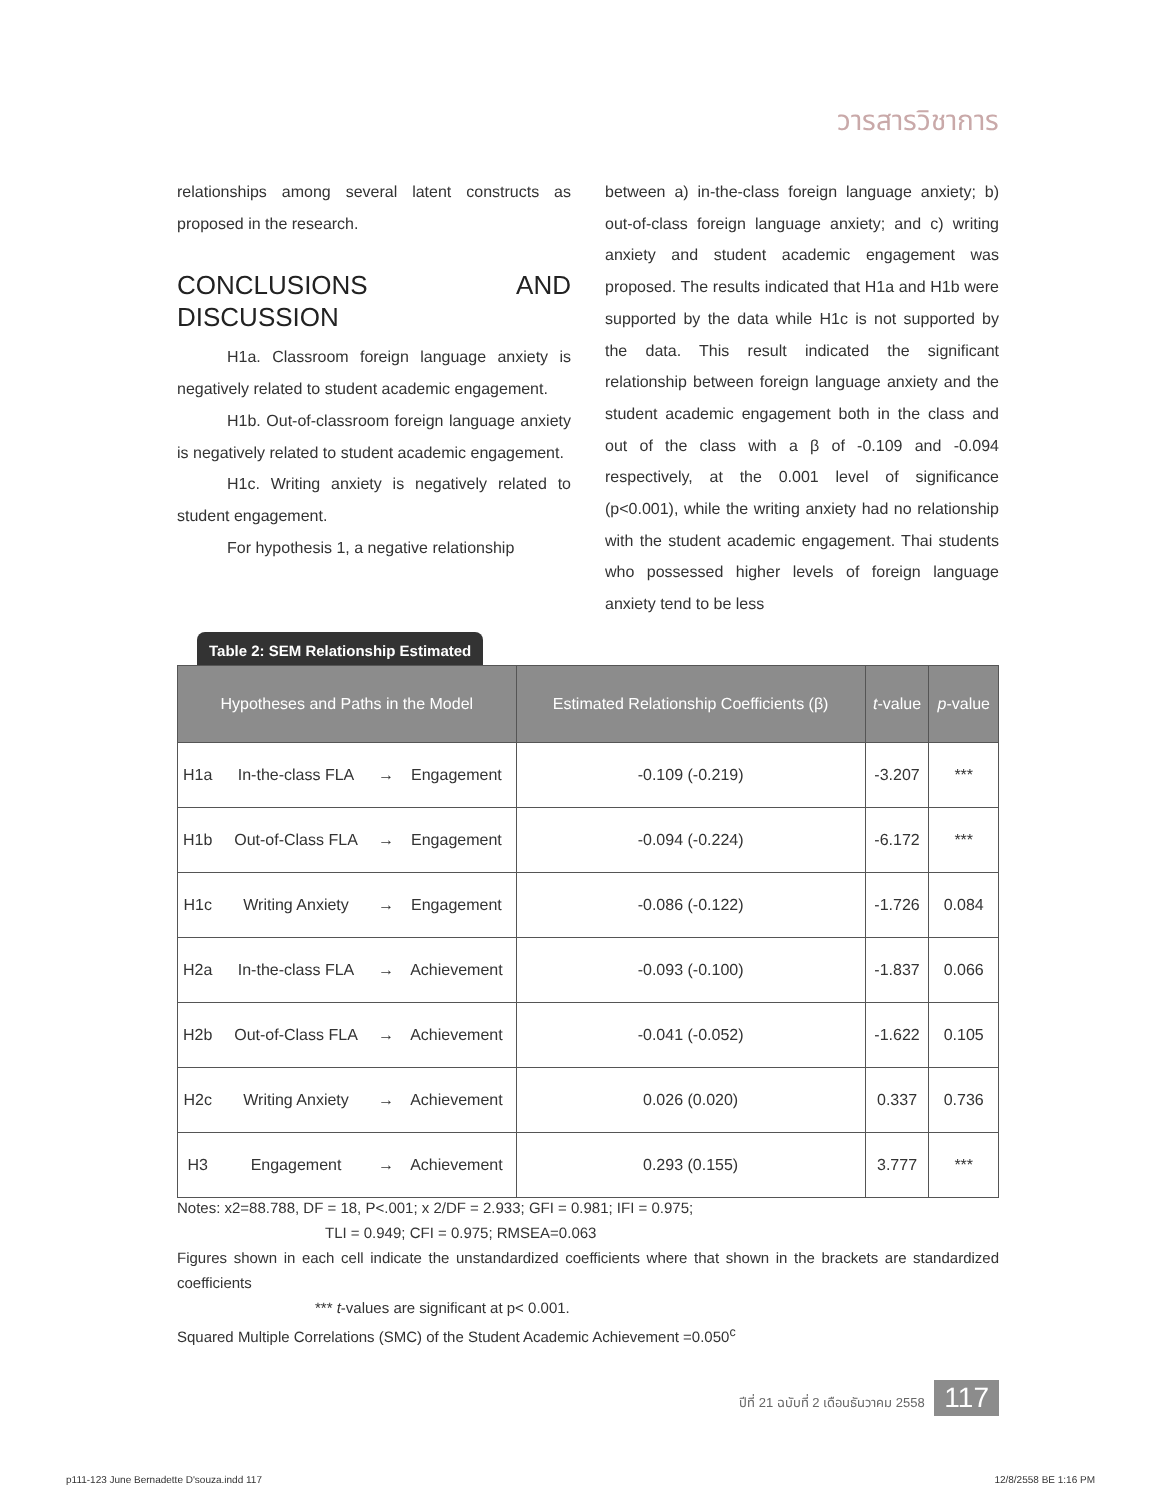วารสารวิชาการ
relationships among several latent constructs as proposed in the research.
CONCLUSIONS AND DISCUSSION
H1a. Classroom foreign language anxiety is negatively related to student academic engagement.
H1b. Out-of-classroom foreign language anxiety is negatively related to student academic engagement.
H1c. Writing anxiety is negatively related to student engagement.
For hypothesis 1, a negative relationship
between a) in-the-class foreign language anxiety; b) out-of-class foreign language anxiety; and c) writing anxiety and student academic engagement was proposed. The results indicated that H1a and H1b were supported by the data while H1c is not supported by the data. This result indicated the significant relationship between foreign language anxiety and the student academic engagement both in the class and out of the class with a β of -0.109 and -0.094 respectively, at the 0.001 level of significance (p<0.001), while the writing anxiety had no relationship with the student academic engagement. Thai students who possessed higher levels of foreign language anxiety tend to be less
Table 2: SEM Relationship Estimated
| Hypotheses and Paths in the Model | | | | Estimated Relationship Coefficients (β) | t -value | p -value |
| --- | --- | --- | --- | --- | --- | --- |
| H1a | In-the-class FLA | → | Engagement | -0.109 (-0.219) | -3.207 | *** |
| H1b | Out-of-Class FLA | → | Engagement | -0.094 (-0.224) | -6.172 | *** |
| H1c | Writing Anxiety | → | Engagement | -0.086 (-0.122) | -1.726 | 0.084 |
| H2a | In-the-class FLA | → | Achievement | -0.093 (-0.100) | -1.837 | 0.066 |
| H2b | Out-of-Class FLA | → | Achievement | -0.041 (-0.052) | -1.622 | 0.105 |
| H2c | Writing Anxiety | → | Achievement | 0.026 (0.020) | 0.337 | 0.736 |
| H3 | Engagement | → | Achievement | 0.293 (0.155) | 3.777 | *** |
Notes: x2=88.788, DF = 18, P<.001; x 2/DF = 2.933; GFI = 0.981; IFI = 0.975;
TLI = 0.949; CFI = 0.975; RMSEA=0.063
Figures shown in each cell indicate the unstandardized coefficients where that shown in the brackets are standardized coefficients
*** t-values are significant at p< 0.001.
Squared Multiple Correlations (SMC) of the Student Academic Achievement =0.050<sup>c</sup>
ปีที่ 21 ฉบับที่ 2 เดือนธันวาคม 2558 117
p111-123 June Bernadette D'souza.indd 117
12/8/2558 BE 1:16 PM